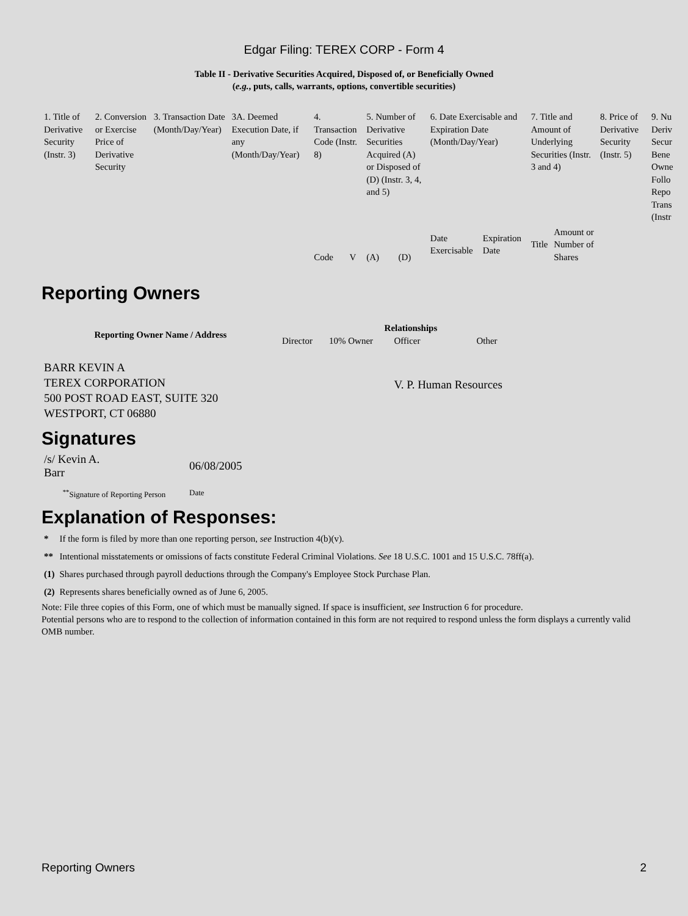Edgar Filing: TEREX CORP - Form 4
Table II - Derivative Securities Acquired, Disposed of, or Beneficially Owned
(e.g., puts, calls, warrants, options, convertible securities)
| 1. Title of Derivative Security (Instr. 3) | 2. Conversion or Exercise Price of Derivative Security | 3. Transaction Date (Month/Day/Year) | 3A. Deemed Execution Date, if any (Month/Day/Year) | 4. Transaction Code (Instr. 8) | | 5. Number of Derivative Securities Acquired (A) or Disposed of (D) (Instr. 3, 4, and 5) | | 6. Date Exercisable and Expiration Date (Month/Day/Year) | | 7. Title and Amount of Underlying Securities (Instr. 3 and 4) | | 8. Price of Derivative Security (Instr. 5) | 9. Nu Deriv Secur Bene Owne Follo Repo Trans (Instr |
| --- | --- | --- | --- | --- | --- | --- | --- | --- | --- | --- | --- | --- | --- |
| | | | | Code | V | (A) | (D) | Date Exercisable | Expiration Date | Title | Amount or Number of Shares | | |
Reporting Owners
| Reporting Owner Name / Address | Relationships | | | |
| --- | --- | --- | --- | --- |
| | Director | 10% Owner | Officer | Other |
| BARR KEVIN A TEREX CORPORATION 500 POST ROAD EAST, SUITE 320 WESTPORT, CT 06880 | | | V. P. Human Resources | |
Signatures
| /s/ Kevin A. Barr | 06/08/2005 |
| <sup>**</sup> Signature of Reporting Person | Date |
Explanation of Responses:
| * | If the form is filed by more than one reporting person, see Instruction 4(b)(v). |
| ** | Intentional misstatements or omissions of facts constitute Federal Criminal Violations. See 18 U.S.C. 1001 and 15 U.S.C. 78ff(a). |
| (1) | Shares purchased through payroll deductions through the Company's Employee Stock Purchase Plan. |
| (2) | Represents shares beneficially owned as of June 6, 2005. |
Note: File three copies of this Form, one of which must be manually signed. If space is insufficient, see Instruction 6 for procedure.
Potential persons who are to respond to the collection of information contained in this form are not required to respond unless the form displays a currently valid OMB number.
Reporting Owners 2